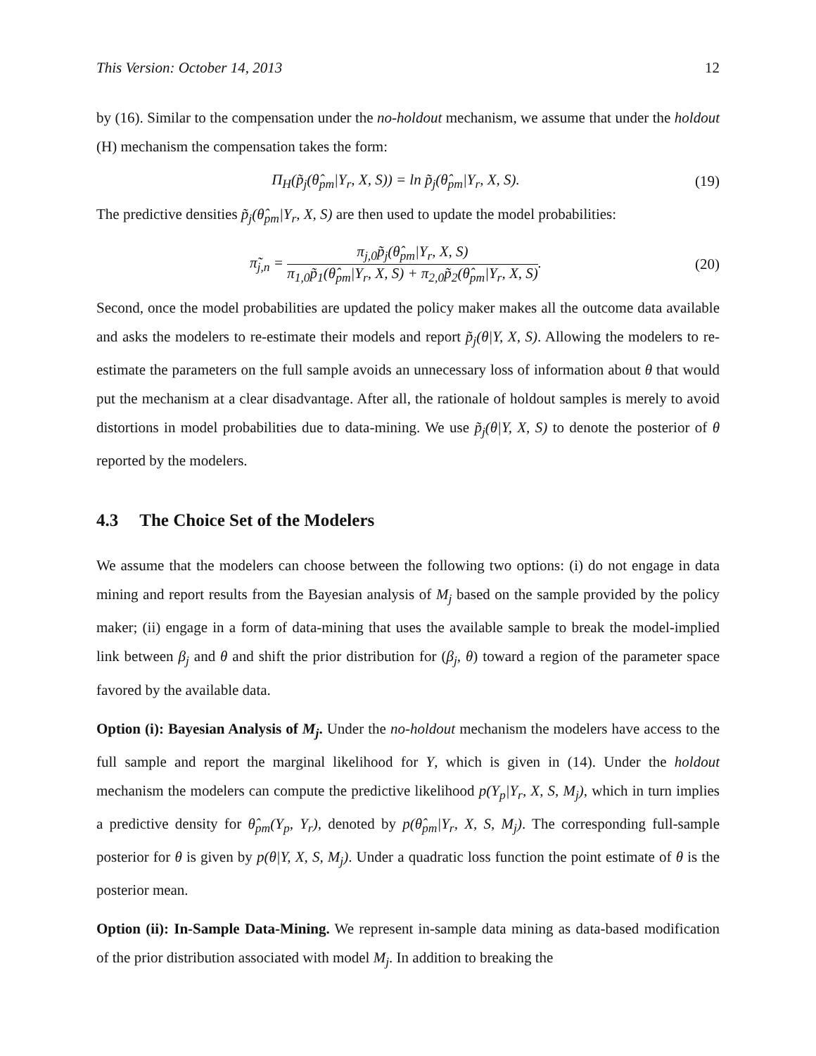This Version: October 14, 2013 12
by (16). Similar to the compensation under the no-holdout mechanism, we assume that under the holdout (H) mechanism the compensation takes the form:
Π<sub>H</sub>(p̃<sub>j</sub>(θ̂<sub>pm</sub>|Y<sub>r</sub>, X, S)) = ln p̃<sub>j</sub>(θ̂<sub>pm</sub>|Y<sub>r</sub>, X, S).
(19)
The predictive densities p̃<sub>j</sub>(θ̂<sub>pm</sub>|Y<sub>r</sub>, X, S) are then used to update the model probabilities:
π̃<sub>j,n</sub> = π<sub>j,0</sub>p̃<sub>j</sub>(θ̂<sub>pm</sub>|Y<sub>r</sub>, X, S) π<sub>1,0</sub>p̃<sub>1</sub>(θ̂<sub>pm</sub>|Y<sub>r</sub>, X, S) + π<sub>2,0</sub>p̃<sub>2</sub>(θ̂<sub>pm</sub>|Y<sub>r</sub>, X, S).
(20)
Second, once the model probabilities are updated the policy maker makes all the outcome data available and asks the modelers to re-estimate their models and report p̃<sub>j</sub>(θ|Y, X, S). Allowing the modelers to re-estimate the parameters on the full sample avoids an unnecessary loss of information about θ that would put the mechanism at a clear disadvantage. After all, the rationale of holdout samples is merely to avoid distortions in model probabilities due to data-mining. We use p̃<sub>j</sub>(θ|Y, X, S) to denote the posterior of θ reported by the modelers.
4.3 The Choice Set of the Modelers
We assume that the modelers can choose between the following two options: (i) do not engage in data mining and report results from the Bayesian analysis of M<sub>j</sub> based on the sample provided by the policy maker; (ii) engage in a form of data-mining that uses the available sample to break the model-implied link between β<sub>j</sub> and θ and shift the prior distribution for (β<sub>j</sub>, θ) toward a region of the parameter space favored by the available data.
Option (i): Bayesian Analysis of M<sub>j</sub>. Under the no-holdout mechanism the modelers have access to the full sample and report the marginal likelihood for Y, which is given in (14). Under the holdout mechanism the modelers can compute the predictive likelihood p(Y<sub>p</sub>|Y<sub>r</sub>, X, S, M<sub>j</sub>), which in turn implies a predictive density for θ̂<sub>pm</sub>(Y<sub>p</sub>, Y<sub>r</sub>), denoted by p(θ̂<sub>pm</sub>|Y<sub>r</sub>, X, S, M<sub>j</sub>). The corresponding full-sample posterior for θ is given by p(θ|Y, X, S, M<sub>j</sub>). Under a quadratic loss function the point estimate of θ is the posterior mean.
Option (ii): In-Sample Data-Mining. We represent in-sample data mining as data-based modification of the prior distribution associated with model M<sub>j</sub>. In addition to breaking the